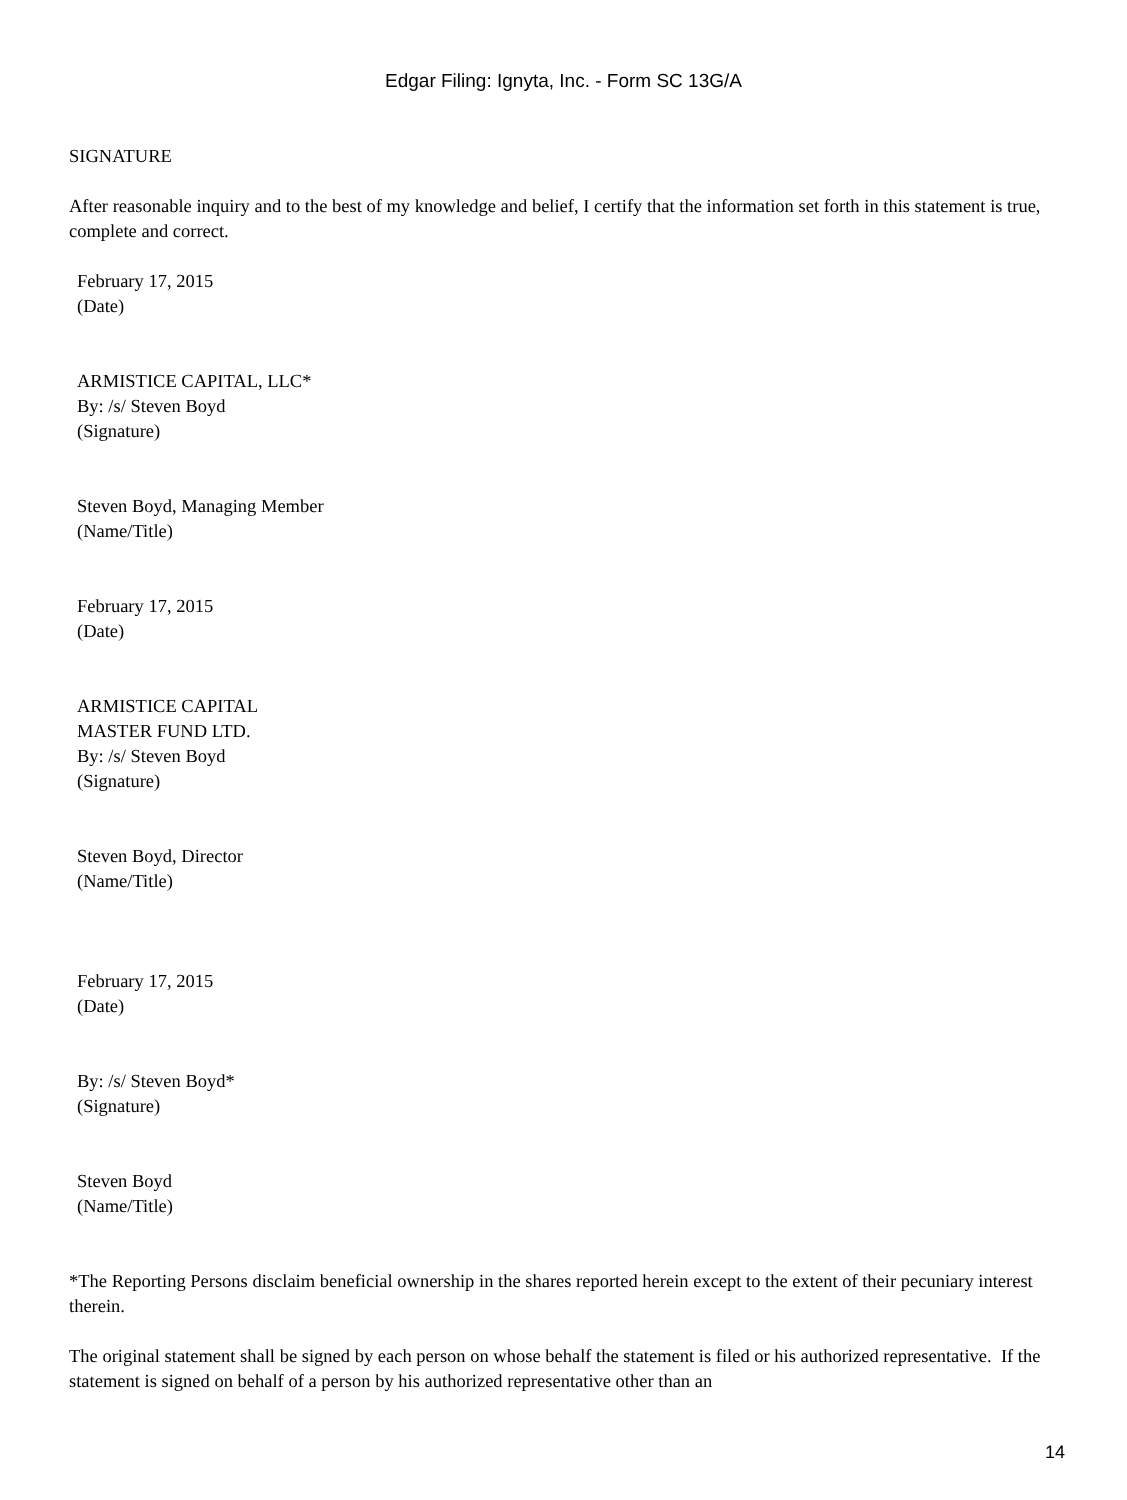Edgar Filing: Ignyta, Inc. - Form SC 13G/A
SIGNATURE
After reasonable inquiry and to the best of my knowledge and belief, I certify that the information set forth in this statement is true, complete and correct.
February 17, 2015
(Date)
ARMISTICE CAPITAL, LLC*
By: /s/ Steven Boyd
(Signature)
Steven Boyd, Managing Member
(Name/Title)
February 17, 2015
(Date)
ARMISTICE CAPITAL
MASTER FUND LTD.
By: /s/ Steven Boyd
(Signature)
Steven Boyd, Director
(Name/Title)
February 17, 2015
(Date)
By: /s/ Steven Boyd*
(Signature)
Steven Boyd
(Name/Title)
*The Reporting Persons disclaim beneficial ownership in the shares reported herein except to the extent of their pecuniary interest therein.
The original statement shall be signed by each person on whose behalf the statement is filed or his authorized representative. If the statement is signed on behalf of a person by his authorized representative other than an
14